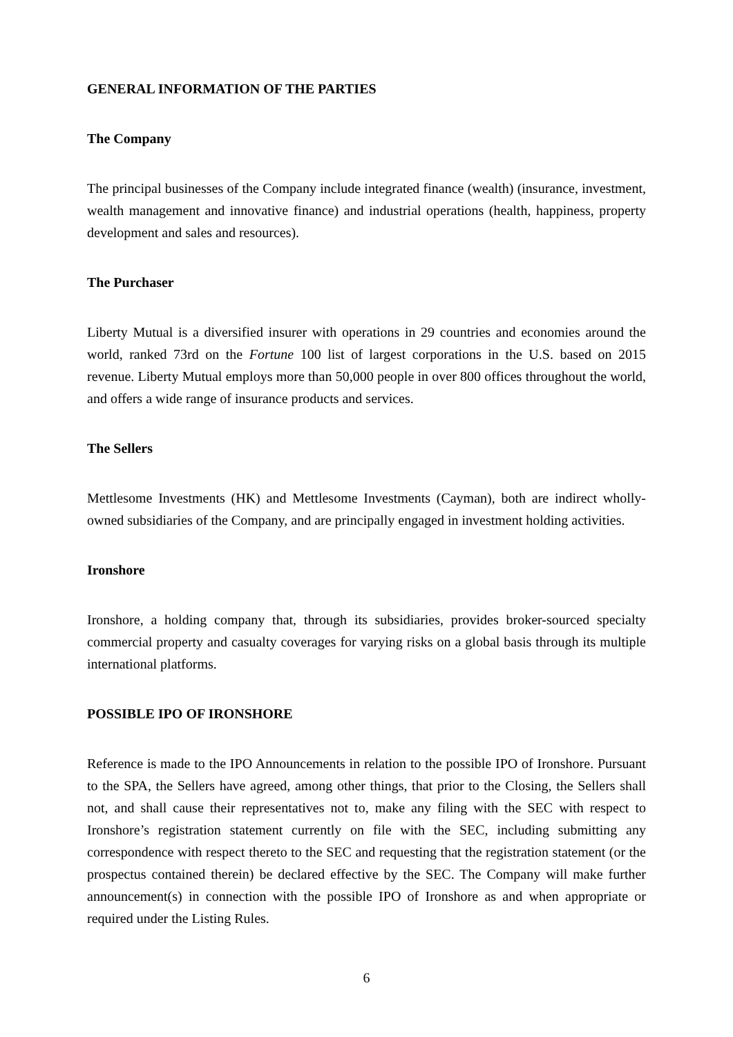GENERAL INFORMATION OF THE PARTIES
The Company
The principal businesses of the Company include integrated finance (wealth) (insurance, investment, wealth management and innovative finance) and industrial operations (health, happiness, property development and sales and resources).
The Purchaser
Liberty Mutual is a diversified insurer with operations in 29 countries and economies around the world, ranked 73rd on the Fortune 100 list of largest corporations in the U.S. based on 2015 revenue. Liberty Mutual employs more than 50,000 people in over 800 offices throughout the world, and offers a wide range of insurance products and services.
The Sellers
Mettlesome Investments (HK) and Mettlesome Investments (Cayman), both are indirect wholly-owned subsidiaries of the Company, and are principally engaged in investment holding activities.
Ironshore
Ironshore, a holding company that, through its subsidiaries, provides broker-sourced specialty commercial property and casualty coverages for varying risks on a global basis through its multiple international platforms.
POSSIBLE IPO OF IRONSHORE
Reference is made to the IPO Announcements in relation to the possible IPO of Ironshore. Pursuant to the SPA, the Sellers have agreed, among other things, that prior to the Closing, the Sellers shall not, and shall cause their representatives not to, make any filing with the SEC with respect to Ironshore’s registration statement currently on file with the SEC, including submitting any correspondence with respect thereto to the SEC and requesting that the registration statement (or the prospectus contained therein) be declared effective by the SEC. The Company will make further announcement(s) in connection with the possible IPO of Ironshore as and when appropriate or required under the Listing Rules.
6